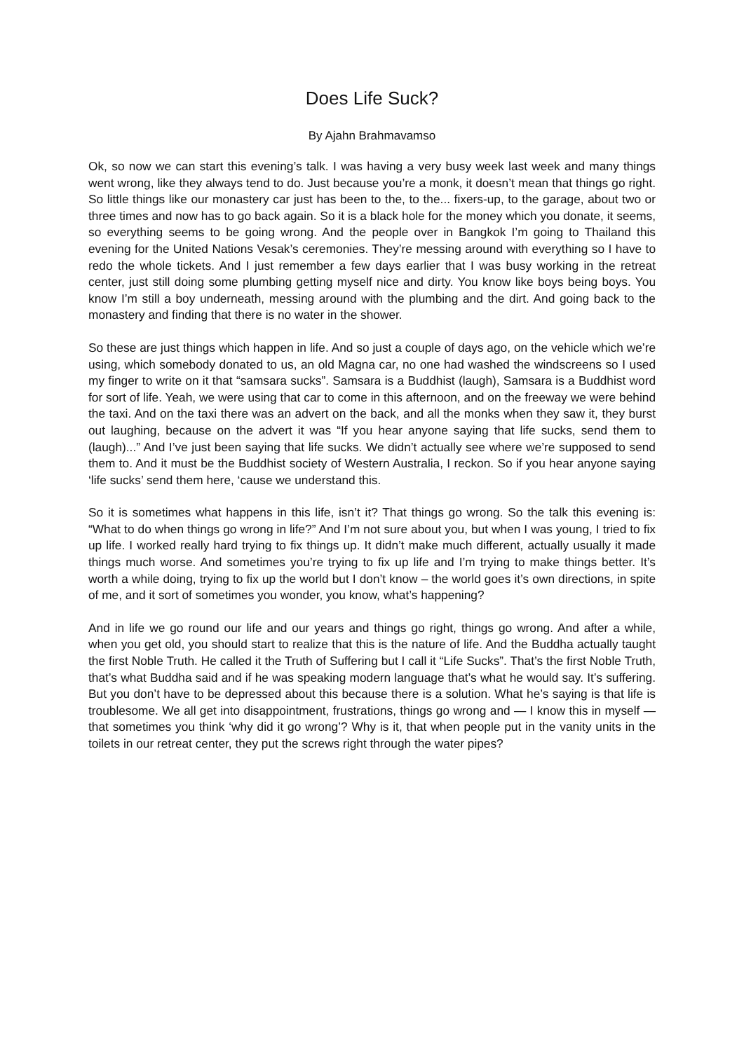Does Life Suck?
By Ajahn Brahmavamso
Ok, so now we can start this evening’s talk. I was having a very busy week last week and many things went wrong, like they always tend to do. Just because you’re a monk, it doesn’t mean that things go right. So little things like our monastery car just has been to the, to the... fixers-up, to the garage, about two or three times and now has to go back again. So it is a black hole for the money which you donate, it seems, so everything seems to be going wrong. And the people over in Bangkok I’m going to Thailand this evening for the United Nations Vesak’s ceremonies. They’re messing around with everything so I have to redo the whole tickets. And I just remember a few days earlier that I was busy working in the retreat center, just still doing some plumbing getting myself nice and dirty. You know like boys being boys. You know I’m still a boy underneath, messing around with the plumbing and the dirt. And going back to the monastery and finding that there is no water in the shower.
So these are just things which happen in life. And so just a couple of days ago, on the vehicle which we’re using, which somebody donated to us, an old Magna car, no one had washed the windscreens so I used my finger to write on it that “samsara sucks”. Samsara is a Buddhist (laugh), Samsara is a Buddhist word for sort of life. Yeah, we were using that car to come in this afternoon, and on the freeway we were behind the taxi. And on the taxi there was an advert on the back, and all the monks when they saw it, they burst out laughing, because on the advert it was “If you hear anyone saying that life sucks, send them to (laugh)...” And I’ve just been saying that life sucks. We didn’t actually see where we’re supposed to send them to. And it must be the Buddhist society of Western Australia, I reckon. So if you hear anyone saying ‘life sucks’ send them here, ‘cause we understand this.
So it is sometimes what happens in this life, isn’t it? That things go wrong. So the talk this evening is: “What to do when things go wrong in life?” And I’m not sure about you, but when I was young, I tried to fix up life. I worked really hard trying to fix things up. It didn’t make much different, actually usually it made things much worse. And sometimes you’re trying to fix up life and I’m trying to make things better. It’s worth a while doing, trying to fix up the world but I don’t know – the world goes it’s own directions, in spite of me, and it sort of sometimes you wonder, you know, what’s happening?
And in life we go round our life and our years and things go right, things go wrong. And after a while, when you get old, you should start to realize that this is the nature of life. And the Buddha actually taught the first Noble Truth. He called it the Truth of Suffering but I call it “Life Sucks”. That’s the first Noble Truth, that’s what Buddha said and if he was speaking modern language that’s what he would say. It’s suffering. But you don’t have to be depressed about this because there is a solution. What he’s saying is that life is troublesome. We all get into disappointment, frustrations, things go wrong and — I know this in myself — that sometimes you think ‘why did it go wrong’? Why is it, that when people put in the vanity units in the toilets in our retreat center, they put the screws right through the water pipes?